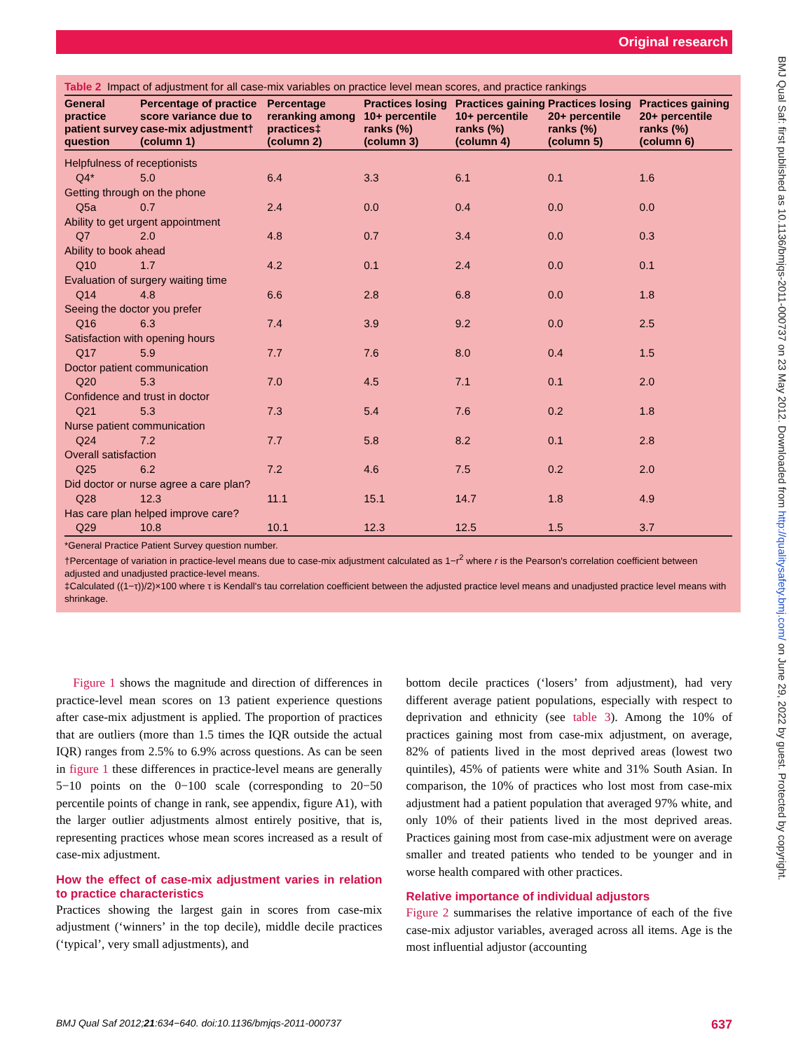Original research
BMJ Qual Saf: first published as 10.1136/bmjqs-2011-000737 on 23 May 2012. Downloaded from http://qualitysafety.bmj.com/ on June 29, 2022 by guest. Protected by copyright.
Table 2 Impact of adjustment for all case-mix variables on practice level mean scores, and practice rankings
| General practice patient survey question | Percentage of practice score variance due to case-mix adjustment† (column 1) | Percentage reranking among practices‡ (column 2) | Practices losing 10+ percentile ranks (%) (column 3) | Practices gaining 10+ percentile ranks (%) (column 4) | Practices losing 20+ percentile ranks (%) (column 5) | Practices gaining 20+ percentile ranks (%) (column 6) |
| --- | --- | --- | --- | --- | --- | --- |
| Helpfulness of receptionists | | | | | | |
| Q4* | 5.0 | 6.4 | 3.3 | 6.1 | 0.1 | 1.6 |
| Getting through on the phone | | | | | | |
| Q5a | 0.7 | 2.4 | 0.0 | 0.4 | 0.0 | 0.0 |
| Ability to get urgent appointment | | | | | | |
| Q7 | 2.0 | 4.8 | 0.7 | 3.4 | 0.0 | 0.3 |
| Ability to book ahead | | | | | | |
| Q10 | 1.7 | 4.2 | 0.1 | 2.4 | 0.0 | 0.1 |
| Evaluation of surgery waiting time | | | | | | |
| Q14 | 4.8 | 6.6 | 2.8 | 6.8 | 0.0 | 1.8 |
| Seeing the doctor you prefer | | | | | | |
| Q16 | 6.3 | 7.4 | 3.9 | 9.2 | 0.0 | 2.5 |
| Satisfaction with opening hours | | | | | | |
| Q17 | 5.9 | 7.7 | 7.6 | 8.0 | 0.4 | 1.5 |
| Doctor patient communication | | | | | | |
| Q20 | 5.3 | 7.0 | 4.5 | 7.1 | 0.1 | 2.0 |
| Confidence and trust in doctor | | | | | | |
| Q21 | 5.3 | 7.3 | 5.4 | 7.6 | 0.2 | 1.8 |
| Nurse patient communication | | | | | | |
| Q24 | 7.2 | 7.7 | 5.8 | 8.2 | 0.1 | 2.8 |
| Overall satisfaction | | | | | | |
| Q25 | 6.2 | 7.2 | 4.6 | 7.5 | 0.2 | 2.0 |
| Did doctor or nurse agree a care plan? | | | | | | |
| Q28 | 12.3 | 11.1 | 15.1 | 14.7 | 1.8 | 4.9 |
| Has care plan helped improve care? | | | | | | |
| Q29 | 10.8 | 10.1 | 12.3 | 12.5 | 1.5 | 3.7 |
*General Practice Patient Survey question number.
†Percentage of variation in practice-level means due to case-mix adjustment calculated as 1−r<sup>2</sup> where r is the Pearson's correlation coefficient between adjusted and unadjusted practice-level means.
‡Calculated ((1−τ))/2)×100 where τ is Kendall's tau correlation coefficient between the adjusted practice level means and unadjusted practice level means with shrinkage.
Figure 1 shows the magnitude and direction of differences in practice-level mean scores on 13 patient experience questions after case-mix adjustment is applied. The proportion of practices that are outliers (more than 1.5 times the IQR outside the actual IQR) ranges from 2.5% to 6.9% across questions. As can be seen in figure 1 these differences in practice-level means are generally 5−10 points on the 0−100 scale (corresponding to 20−50 percentile points of change in rank, see appendix, figure A1), with the larger outlier adjustments almost entirely positive, that is, representing practices whose mean scores increased as a result of case-mix adjustment.
How the effect of case-mix adjustment varies in relation to practice characteristics
Practices showing the largest gain in scores from case-mix adjustment (‘winners’ in the top decile), middle decile practices (‘typical’, very small adjustments), and
bottom decile practices (‘losers’ from adjustment), had very different average patient populations, especially with respect to deprivation and ethnicity (see table 3). Among the 10% of practices gaining most from case-mix adjustment, on average, 82% of patients lived in the most deprived areas (lowest two quintiles), 45% of patients were white and 31% South Asian. In comparison, the 10% of practices who lost most from case-mix adjustment had a patient population that averaged 97% white, and only 10% of their patients lived in the most deprived areas. Practices gaining most from case-mix adjustment were on average smaller and treated patients who tended to be younger and in worse health compared with other practices.
Relative importance of individual adjustors
Figure 2 summarises the relative importance of each of the five case-mix adjustor variables, averaged across all items. Age is the most influential adjustor (accounting
BMJ Qual Saf 2012;21:634−640. doi:10.1136/bmjqs-2011-000737 637